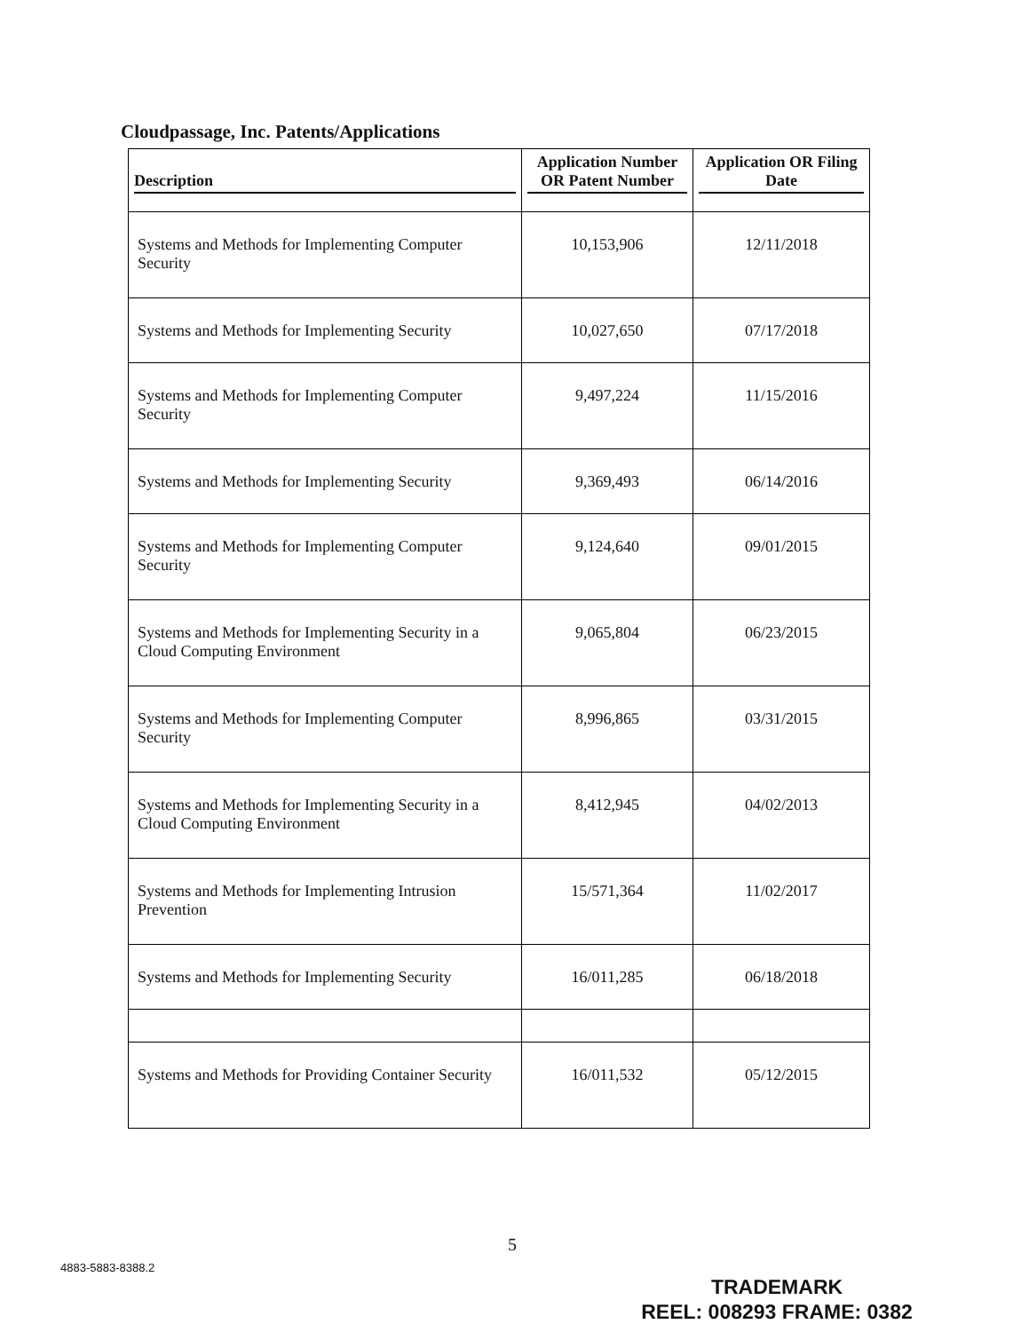Cloudpassage, Inc. Patents/Applications
| Description | Application Number OR Patent Number | Application OR Filing Date |
| --- | --- | --- |
| Systems and Methods for Implementing Computer Security | 10,153,906 | 12/11/2018 |
| Systems and Methods for Implementing Security | 10,027,650 | 07/17/2018 |
| Systems and Methods for Implementing Computer Security | 9,497,224 | 11/15/2016 |
| Systems and Methods for Implementing Security | 9,369,493 | 06/14/2016 |
| Systems and Methods for Implementing Computer Security | 9,124,640 | 09/01/2015 |
| Systems and Methods for Implementing Security in a Cloud Computing Environment | 9,065,804 | 06/23/2015 |
| Systems and Methods for Implementing Computer Security | 8,996,865 | 03/31/2015 |
| Systems and Methods for Implementing Security in a Cloud Computing Environment | 8,412,945 | 04/02/2013 |
| Systems and Methods for Implementing Intrusion Prevention | 15/571,364 | 11/02/2017 |
| Systems and Methods for Implementing Security | 16/011,285 | 06/18/2018 |
| Systems and Methods for Providing Container Security | 16/011,532 | 05/12/2015 |
5
4883-5883-8388.2
TRADEMARK
REEL: 008293 FRAME: 0382